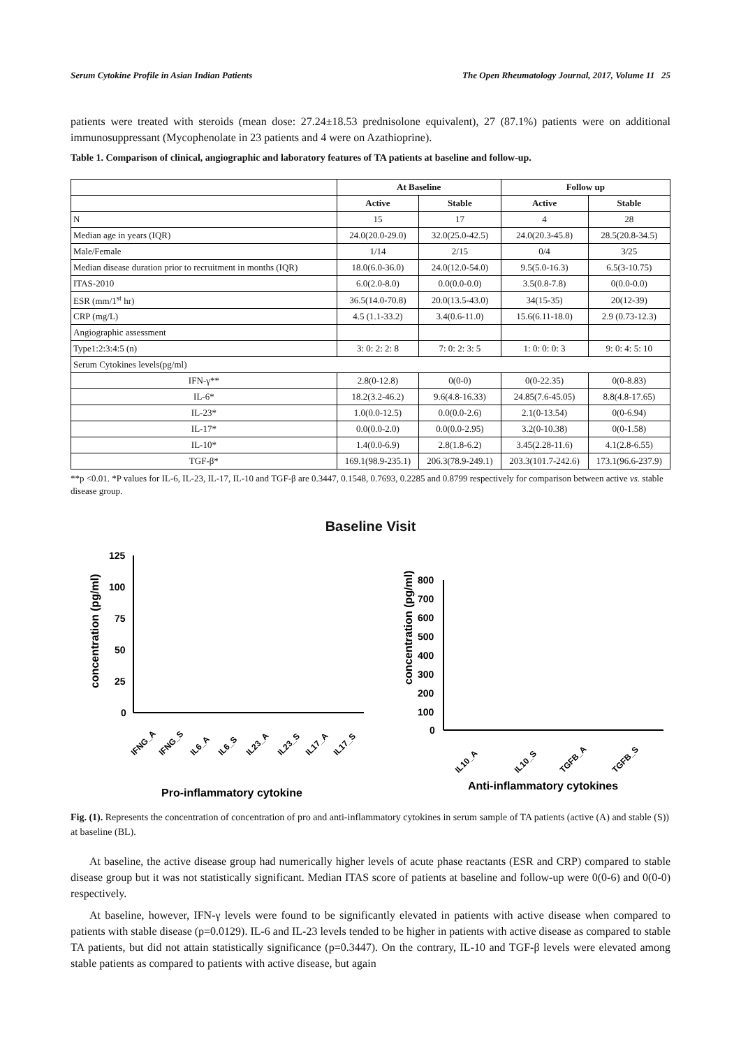Serum Cytokine Profile in Asian Indian Patients The Open Rheumatology Journal, 2017, Volume 11 25
patients were treated with steroids (mean dose: 27.24±18.53 prednisolone equivalent), 27 (87.1%) patients were on additional immunosuppressant (Mycophenolate in 23 patients and 4 were on Azathioprine).
Table 1. Comparison of clinical, angiographic and laboratory features of TA patients at baseline and follow-up.
| | At Baseline | | Follow up | |
| --- | --- | --- | --- | --- |
| | Active | Stable | Active | Stable |
| N | 15 | 17 | 4 | 28 |
| Median age in years (IQR) | 24.0(20.0-29.0) | 32.0(25.0-42.5) | 24.0(20.3-45.8) | 28.5(20.8-34.5) |
| Male/Female | 1/14 | 2/15 | 0/4 | 3/25 |
| Median disease duration prior to recruitment in months (IQR) | 18.0(6.0-36.0) | 24.0(12.0-54.0) | 9.5(5.0-16.3) | 6.5(3-10.75) |
| ITAS-2010 | 6.0(2.0-8.0) | 0.0(0.0-0.0) | 3.5(0.8-7.8) | 0(0.0-0.0) |
| ESR (mm/1<sup>st</sup> hr) | 36.5(14.0-70.8) | 20.0(13.5-43.0) | 34(15-35) | 20(12-39) |
| CRP (mg/L) | 4.5 (1.1-33.2) | 3.4(0.6-11.0) | 15.6(6.11-18.0) | 2.9 (0.73-12.3) |
| Angiographic assessment | | | | |
| Type1:2:3:4:5 (n) | 3: 0: 2: 2: 8 | 7: 0: 2: 3: 5 | 1: 0: 0: 0: 3 | 9: 0: 4: 5: 10 |
| Serum Cytokines levels(pg/ml) | | | | |
| IFN-γ** | 2.8(0-12.8) | 0(0-0) | 0(0-22.35) | 0(0-8.83) |
| IL-6* | 18.2(3.2-46.2) | 9.6(4.8-16.33) | 24.85(7.6-45.05) | 8.8(4.8-17.65) |
| IL-23* | 1.0(0.0-12.5) | 0.0(0.0-2.6) | 2.1(0-13.54) | 0(0-6.94) |
| IL-17* | 0.0(0.0-2.0) | 0.0(0.0-2.95) | 3.2(0-10.38) | 0(0-1.58) |
| IL-10* | 1.4(0.0-6.9) | 2.8(1.8-6.2) | 3.45(2.28-11.6) | 4.1(2.8-6.55) |
| TGF-β* | 169.1(98.9-235.1) | 206.3(78.9-249.1) | 203.3(101.7-242.6) | 173.1(96.6-237.9) |
**p <0.01. *P values for IL-6, IL-23, IL-17, IL-10 and TGF-β are 0.3447, 0.1548, 0.7693, 0.2285 and 0.8799 respectively for comparison between active vs. stable disease group.
Baseline Visit
concentration (pg/ml)
125
100
75
50
25
0
IFNG_A
IFNG_S
IL6_A
IL6_S
IL23_A
IL23_S
IL17_A
IL17_S
Pro-inflammatory cytokine
concentration (pg/ml)
800
700
600
500
400
300
200
100
0
IL10_A
IL10_S
TGFB_A
TGFB_S
Anti-inflammatory cytokines
Fig. (1). Represents the concentration of concentration of pro and anti-inflammatory cytokines in serum sample of TA patients (active (A) and stable (S)) at baseline (BL).
At baseline, the active disease group had numerically higher levels of acute phase reactants (ESR and CRP) compared to stable disease group but it was not statistically significant. Median ITAS score of patients at baseline and follow-up were 0(0-6) and 0(0-0) respectively.
At baseline, however, IFN-γ levels were found to be significantly elevated in patients with active disease when compared to patients with stable disease (p=0.0129). IL-6 and IL-23 levels tended to be higher in patients with active disease as compared to stable TA patients, but did not attain statistically significance (p=0.3447). On the contrary, IL-10 and TGF-β levels were elevated among stable patients as compared to patients with active disease, but again